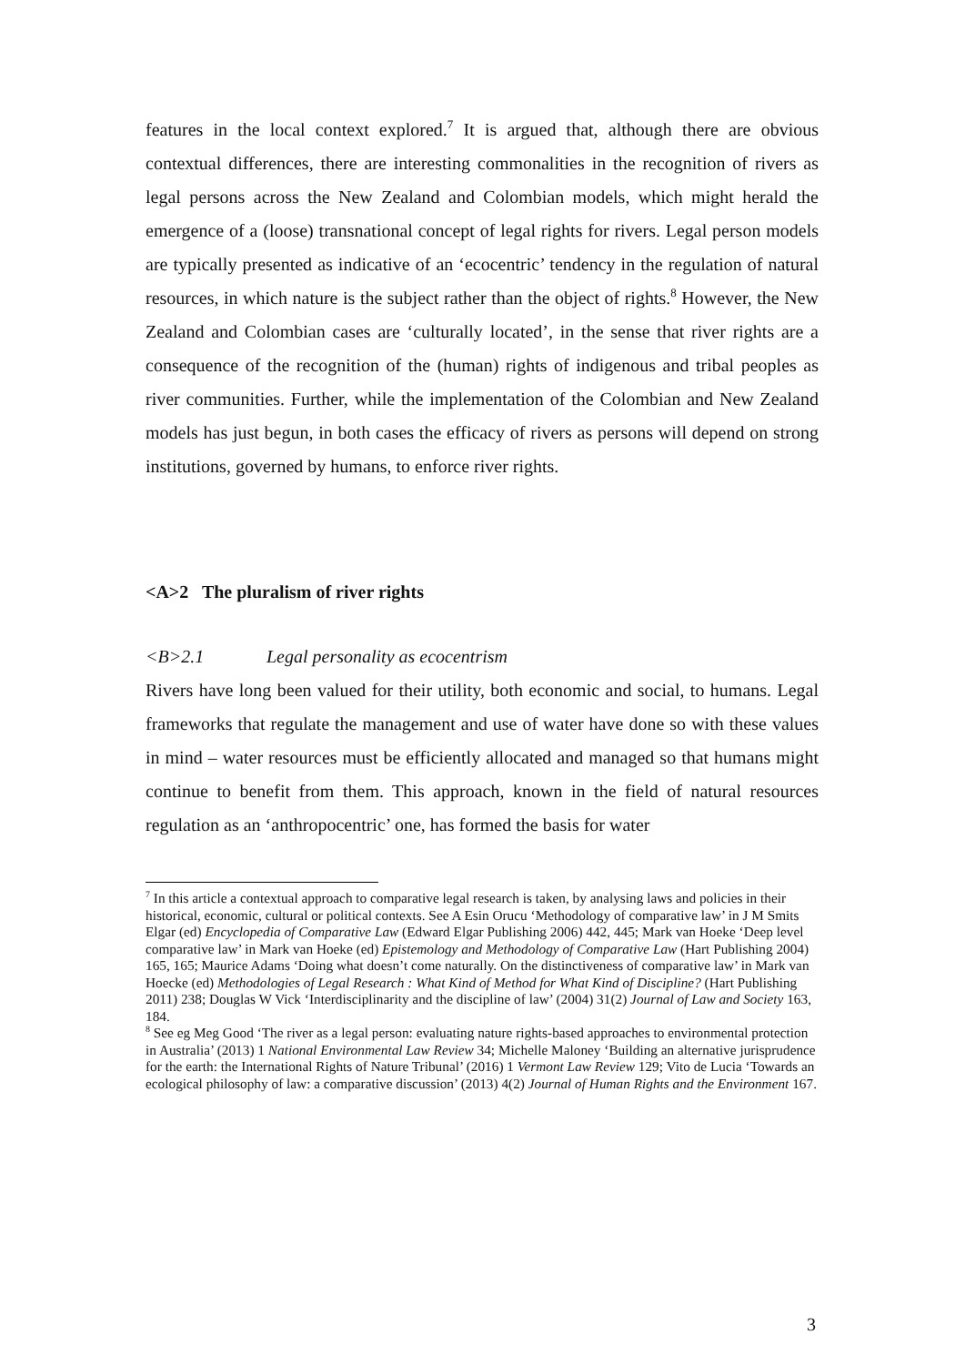features in the local context explored.<sup>7</sup> It is argued that, although there are obvious contextual differences, there are interesting commonalities in the recognition of rivers as legal persons across the New Zealand and Colombian models, which might herald the emergence of a (loose) transnational concept of legal rights for rivers. Legal person models are typically presented as indicative of an ‘ecocentric’ tendency in the regulation of natural resources, in which nature is the subject rather than the object of rights.<sup>8</sup> However, the New Zealand and Colombian cases are ‘culturally located’, in the sense that river rights are a consequence of the recognition of the (human) rights of indigenous and tribal peoples as river communities. Further, while the implementation of the Colombian and New Zealand models has just begun, in both cases the efficacy of rivers as persons will depend on strong institutions, governed by humans, to enforce river rights.
<A>2 The pluralism of river rights
<B>2.1 Legal personality as ecocentrism
Rivers have long been valued for their utility, both economic and social, to humans. Legal frameworks that regulate the management and use of water have done so with these values in mind – water resources must be efficiently allocated and managed so that humans might continue to benefit from them. This approach, known in the field of natural resources regulation as an ‘anthropocentric’ one, has formed the basis for water
<sup>7</sup> In this article a contextual approach to comparative legal research is taken, by analysing laws and policies in their historical, economic, cultural or political contexts. See A Esin Orucu ‘Methodology of comparative law’ in J M Smits Elgar (ed) Encyclopedia of Comparative Law (Edward Elgar Publishing 2006) 442, 445; Mark van Hoeke ‘Deep level comparative law’ in Mark van Hoeke (ed) Epistemology and Methodology of Comparative Law (Hart Publishing 2004) 165, 165; Maurice Adams ‘Doing what doesn’t come naturally. On the distinctiveness of comparative law’ in Mark van Hoecke (ed) Methodologies of Legal Research : What Kind of Method for What Kind of Discipline? (Hart Publishing 2011) 238; Douglas W Vick ‘Interdisciplinarity and the discipline of law’ (2004) 31(2) Journal of Law and Society 163, 184.
<sup>8</sup> See eg Meg Good ‘The river as a legal person: evaluating nature rights-based approaches to environmental protection in Australia’ (2013) 1 National Environmental Law Review 34; Michelle Maloney ‘Building an alternative jurisprudence for the earth: the International Rights of Nature Tribunal’ (2016) 1 Vermont Law Review 129; Vito de Lucia ‘Towards an ecological philosophy of law: a comparative discussion’ (2013) 4(2) Journal of Human Rights and the Environment 167.
3